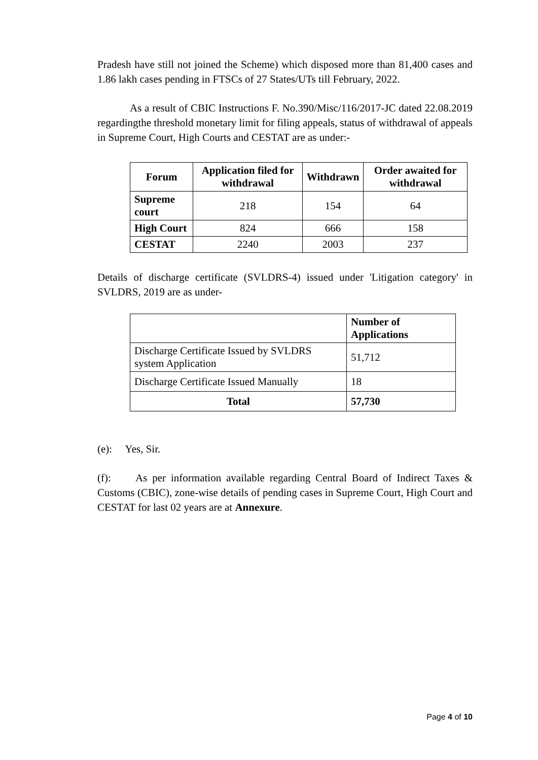Pradesh have still not joined the Scheme) which disposed more than 81,400 cases and 1.86 lakh cases pending in FTSCs of 27 States/UTs till February, 2022.
As a result of CBIC Instructions F. No.390/Misc/116/2017-JC dated 22.08.2019 regardingthe threshold monetary limit for filing appeals, status of withdrawal of appeals in Supreme Court, High Courts and CESTAT are as under:-
| Forum | Application filed for withdrawal | Withdrawn | Order awaited for withdrawal |
| --- | --- | --- | --- |
| Supreme court | 218 | 154 | 64 |
| High Court | 824 | 666 | 158 |
| CESTAT | 2240 | 2003 | 237 |
Details of discharge certificate (SVLDRS-4) issued under 'Litigation category' in SVLDRS, 2019 are as under-
| | Number of Applications |
| Discharge Certificate Issued by SVLDRS system Application | 51,712 |
| Discharge Certificate Issued Manually | 18 |
| Total | 57,730 |
(e): Yes, Sir.
(f): As per information available regarding Central Board of Indirect Taxes & Customs (CBIC), zone-wise details of pending cases in Supreme Court, High Court and CESTAT for last 02 years are at Annexure.
Page 4 of 10